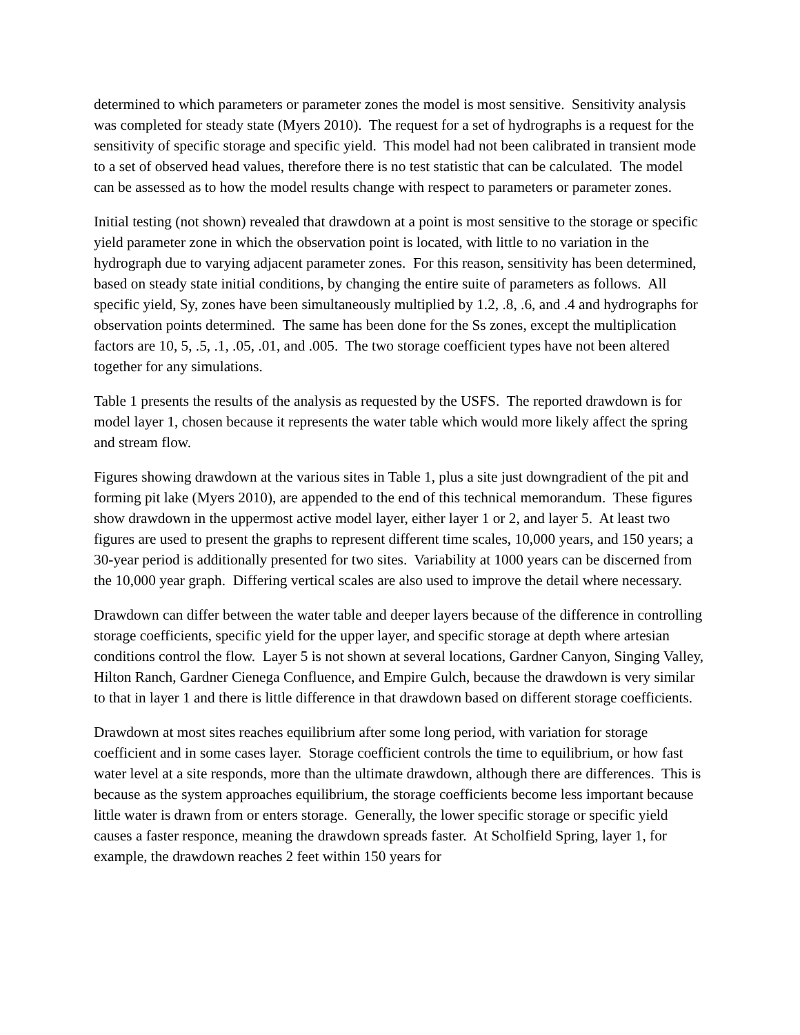determined to which parameters or parameter zones the model is most sensitive. Sensitivity analysis was completed for steady state (Myers 2010). The request for a set of hydrographs is a request for the sensitivity of specific storage and specific yield. This model had not been calibrated in transient mode to a set of observed head values, therefore there is no test statistic that can be calculated. The model can be assessed as to how the model results change with respect to parameters or parameter zones.
Initial testing (not shown) revealed that drawdown at a point is most sensitive to the storage or specific yield parameter zone in which the observation point is located, with little to no variation in the hydrograph due to varying adjacent parameter zones. For this reason, sensitivity has been determined, based on steady state initial conditions, by changing the entire suite of parameters as follows. All specific yield, Sy, zones have been simultaneously multiplied by 1.2, .8, .6, and .4 and hydrographs for observation points determined. The same has been done for the Ss zones, except the multiplication factors are 10, 5, .5, .1, .05, .01, and .005. The two storage coefficient types have not been altered together for any simulations.
Table 1 presents the results of the analysis as requested by the USFS. The reported drawdown is for model layer 1, chosen because it represents the water table which would more likely affect the spring and stream flow.
Figures showing drawdown at the various sites in Table 1, plus a site just downgradient of the pit and forming pit lake (Myers 2010), are appended to the end of this technical memorandum. These figures show drawdown in the uppermost active model layer, either layer 1 or 2, and layer 5. At least two figures are used to present the graphs to represent different time scales, 10,000 years, and 150 years; a 30-year period is additionally presented for two sites. Variability at 1000 years can be discerned from the 10,000 year graph. Differing vertical scales are also used to improve the detail where necessary.
Drawdown can differ between the water table and deeper layers because of the difference in controlling storage coefficients, specific yield for the upper layer, and specific storage at depth where artesian conditions control the flow. Layer 5 is not shown at several locations, Gardner Canyon, Singing Valley, Hilton Ranch, Gardner Cienega Confluence, and Empire Gulch, because the drawdown is very similar to that in layer 1 and there is little difference in that drawdown based on different storage coefficients.
Drawdown at most sites reaches equilibrium after some long period, with variation for storage coefficient and in some cases layer. Storage coefficient controls the time to equilibrium, or how fast water level at a site responds, more than the ultimate drawdown, although there are differences. This is because as the system approaches equilibrium, the storage coefficients become less important because little water is drawn from or enters storage. Generally, the lower specific storage or specific yield causes a faster responce, meaning the drawdown spreads faster. At Scholfield Spring, layer 1, for example, the drawdown reaches 2 feet within 150 years for